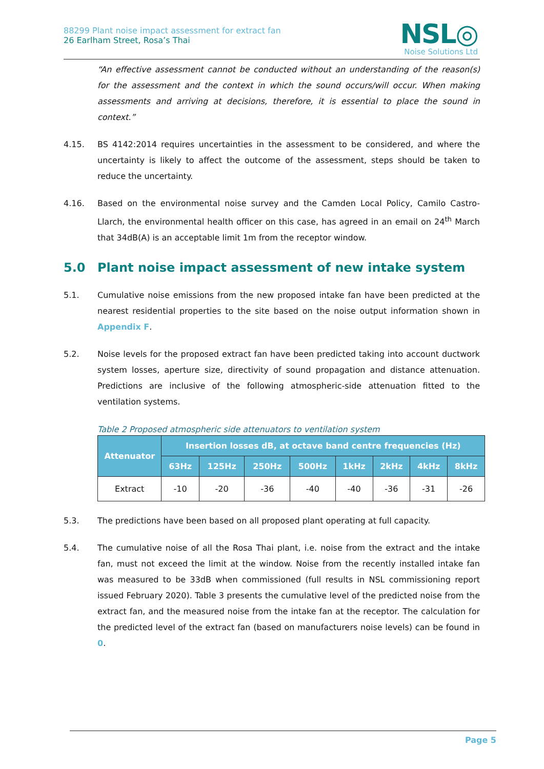88299 Plant noise impact assessment for extract fan
26 Earlham Street, Rosa’s Thai
NSL◎
Noise Solutions Ltd
“An effective assessment cannot be conducted without an understanding of the reason(s) for the assessment and the context in which the sound occurs/will occur. When making assessments and arriving at decisions, therefore, it is essential to place the sound in context.”
4.15. BS 4142:2014 requires uncertainties in the assessment to be considered, and where the uncertainty is likely to affect the outcome of the assessment, steps should be taken to reduce the uncertainty.
4.16. Based on the environmental noise survey and the Camden Local Policy, Camilo Castro-Llarch, the environmental health officer on this case, has agreed in an email on 24<sup>th</sup> March that 34dB(A) is an acceptable limit 1m from the receptor window.
5.0 Plant noise impact assessment of new intake system
5.1. Cumulative noise emissions from the new proposed intake fan have been predicted at the nearest residential properties to the site based on the noise output information shown in Appendix F.
5.2. Noise levels for the proposed extract fan have been predicted taking into account ductwork system losses, aperture size, directivity of sound propagation and distance attenuation. Predictions are inclusive of the following atmospheric-side attenuation fitted to the ventilation systems.
Table 2 Proposed atmospheric side attenuators to ventilation system
| Attenuator | Insertion losses dB, at octave band centre frequencies (Hz) | | | | | | | |
| --- | --- | --- | --- | --- | --- | --- | --- | --- |
| | 63Hz | 125Hz | 250Hz | 500Hz | 1kHz | 2kHz | 4kHz | 8kHz |
| Extract | -10 | -20 | -36 | -40 | -40 | -36 | -31 | -26 |
5.3. The predictions have been based on all proposed plant operating at full capacity.
5.4. The cumulative noise of all the Rosa Thai plant, i.e. noise from the extract and the intake fan, must not exceed the limit at the window. Noise from the recently installed intake fan was measured to be 33dB when commissioned (full results in NSL commissioning report issued February 2020). Table 3 presents the cumulative level of the predicted noise from the extract fan, and the measured noise from the intake fan at the receptor. The calculation for the predicted level of the extract fan (based on manufacturers noise levels) can be found in 0.
Page 5